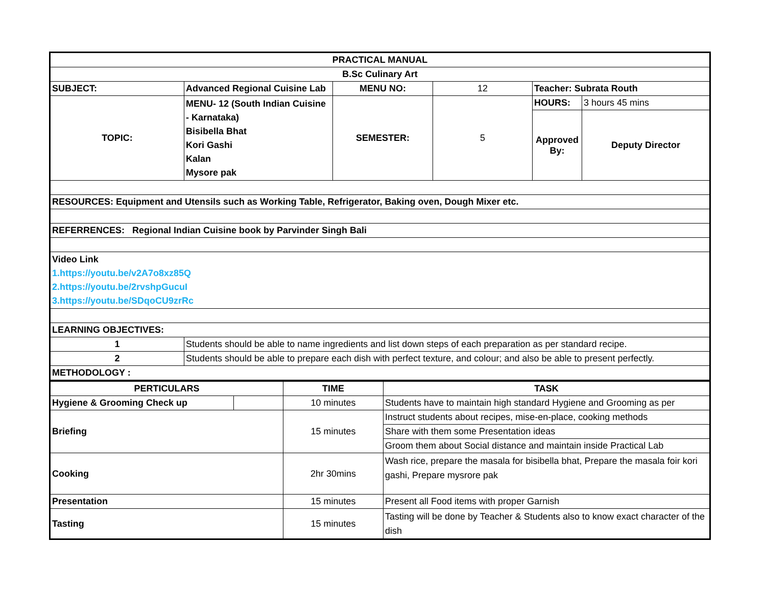| PRACTICAL MANUAL | | | | | |
| B.Sc Culinary Art | | | | | |
| SUBJECT: | Advanced Regional Cuisine Lab | MENU NO: | 12 | Teacher: Subrata Routh | |
| TOPIC: | MENU- 12 (South Indian Cuisine - Karnataka) Bisibella Bhat Kori Gashi Kalan Mysore pak | SEMESTER: | 5 | HOURS: | 3 hours 45 mins |
| | | | | Approved By: | Deputy Director |
| RESOURCES: Equipment and Utensils such as Working Table, Refrigerator, Baking oven, Dough Mixer etc. | | | | | |
| REFERRENCES: Regional Indian Cuisine book by Parvinder Singh Bali | | | | | |
| Video Link 1.https://youtu.be/v2A7o8xz85Q 2.https://youtu.be/2rvshpGucuI 3.https://youtu.be/SDqoCU9zrRc | | | | | |
| LEARNING OBJECTIVES: | | | | | |
| 1 | Students should be able to name ingredients and list down steps of each preparation as per standard recipe. | | | | |
| 2 | Students should be able to prepare each dish with perfect texture, and colour; and also be able to present perfectly. | | | | |
| METHODOLOGY : | | | | | |
| PERTICULARS | | TIME | TASK |
| --- | --- | --- | --- |
| Hygiene & Grooming Check up | | 10 minutes | Students have to maintain high standard Hygiene and Grooming as per |
| Briefing | | 15 minutes | Instruct students about recipes, mise-en-place, cooking methods |
| | | | Share with them some Presentation ideas |
| | | | Groom them about Social distance and maintain inside Practical Lab |
| Cooking | | 2hr 30mins | Wash rice, prepare the masala for bisibella bhat, Prepare the masala foir kori gashi, Prepare mysrore pak |
| Presentation | | 15 minutes | Present all Food items with proper Garnish |
| Tasting | | 15 minutes | Tasting will be done by Teacher & Students also to know exact character of the dish |